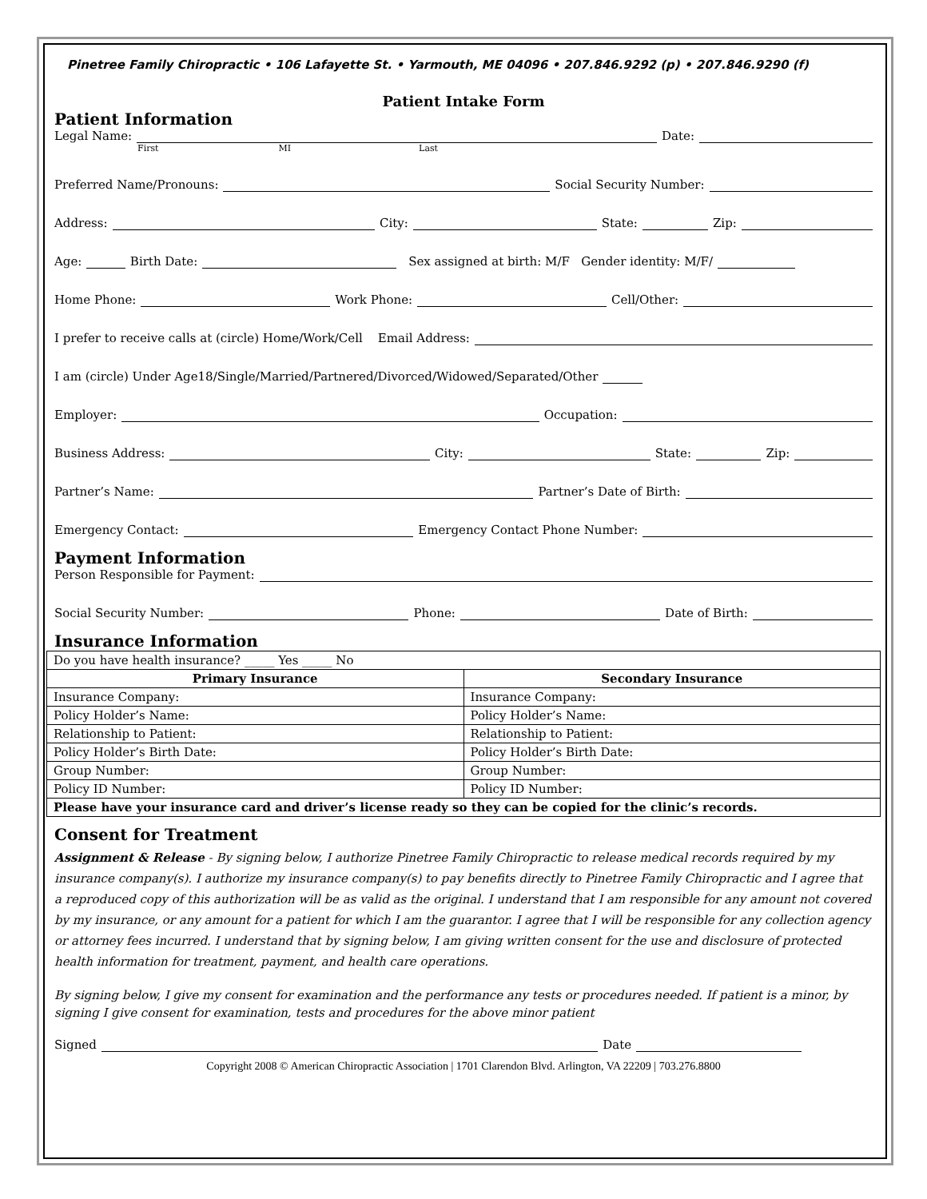Pinetree Family Chiropractic • 106 Lafayette St. • Yarmouth, ME 04096 • 207.846.9292 (p) • 207.846.9290 (f)
Patient Intake Form
Patient Information
Legal Name: Date:
First MI Last
Preferred Name/Pronouns: Social Security Number:
Address: City: State: Zip:
Age: Birth Date: Sex assigned at birth: M/F Gender identity: M/F/
Home Phone: Work Phone: Cell/Other:
I prefer to receive calls at (circle) Home/Work/Cell Email Address:
I am (circle) Under Age18/Single/Married/Partnered/Divorced/Widowed/Separated/Other
Employer: Occupation:
Business Address: City: State: Zip:
Partner’s Name: Partner’s Date of Birth:
Emergency Contact: Emergency Contact Phone Number:
Payment Information
Person Responsible for Payment:
Social Security Number: Phone: Date of Birth:
Insurance Information
| Do you have health insurance? _____ Yes _____ No | |
| Primary Insurance | Secondary Insurance |
| Insurance Company: | Insurance Company: |
| Policy Holder’s Name: | Policy Holder’s Name: |
| Relationship to Patient: | Relationship to Patient: |
| Policy Holder’s Birth Date: | Policy Holder’s Birth Date: |
| Group Number: | Group Number: |
| Policy ID Number: | Policy ID Number: |
| Please have your insurance card and driver’s license ready so they can be copied for the clinic’s records. | |
Consent for Treatment
Assignment & Release - By signing below, I authorize Pinetree Family Chiropractic to release medical records required by my insurance company(s). I authorize my insurance company(s) to pay benefits directly to Pinetree Family Chiropractic and I agree that a reproduced copy of this authorization will be as valid as the original. I understand that I am responsible for any amount not covered by my insurance, or any amount for a patient for which I am the guarantor. I agree that I will be responsible for any collection agency or attorney fees incurred. I understand that by signing below, I am giving written consent for the use and disclosure of protected health information for treatment, payment, and health care operations.
By signing below, I give my consent for examination and the performance any tests or procedures needed. If patient is a minor, by signing I give consent for examination, tests and procedures for the above minor patient
Signed Date
Copyright 2008 © American Chiropractic Association | 1701 Clarendon Blvd. Arlington, VA 22209 | 703.276.8800